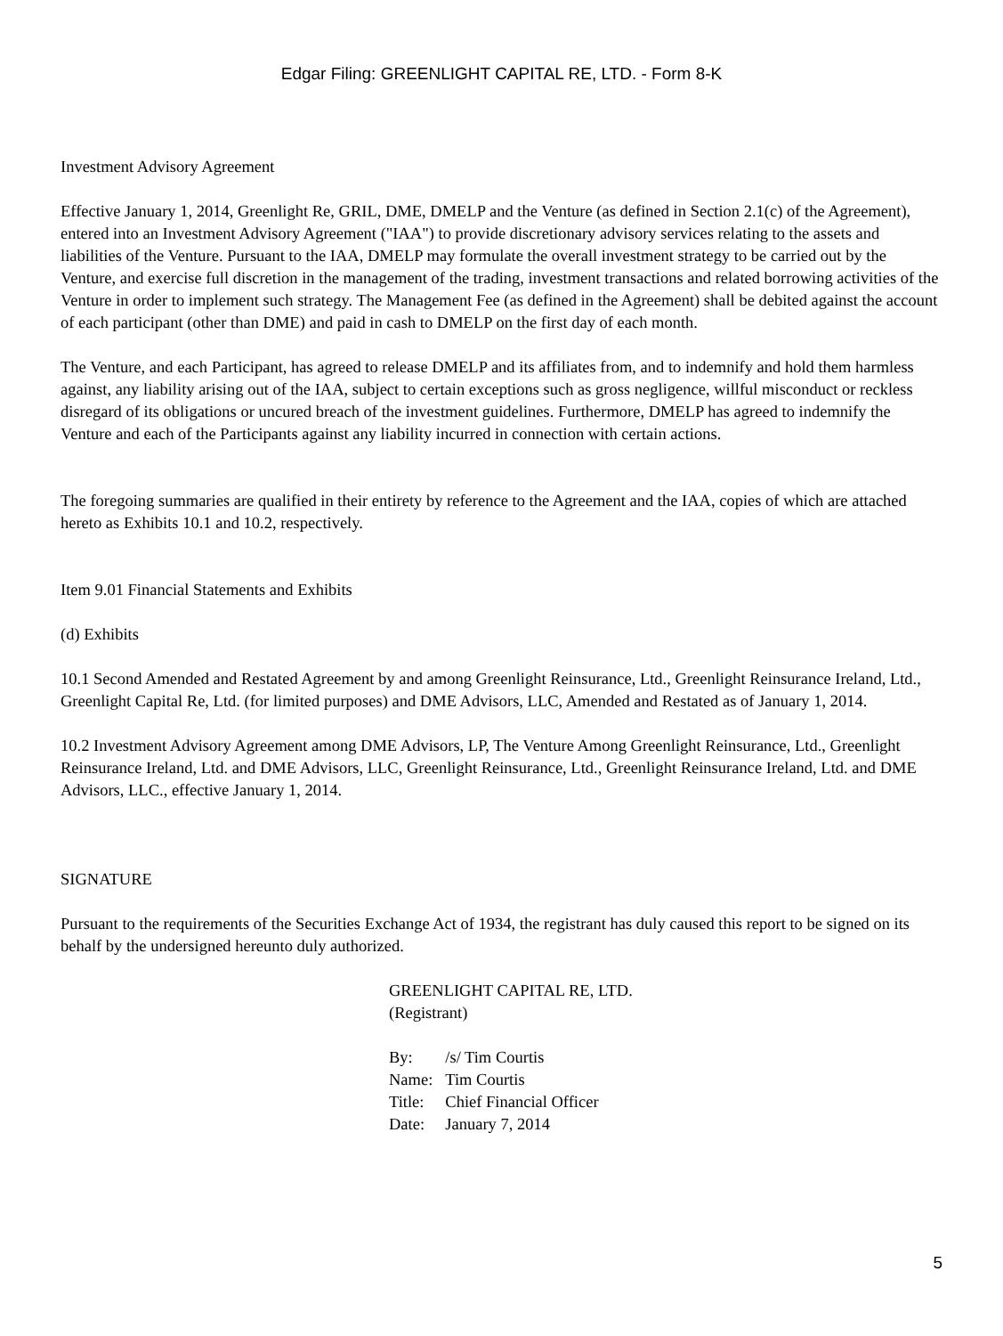Edgar Filing: GREENLIGHT CAPITAL RE, LTD. - Form 8-K
Investment Advisory Agreement
Effective January 1, 2014, Greenlight Re, GRIL, DME, DMELP and the Venture (as defined in Section 2.1(c) of the Agreement), entered into an Investment Advisory Agreement ("IAA") to provide discretionary advisory services relating to the assets and liabilities of the Venture. Pursuant to the IAA, DMELP may formulate the overall investment strategy to be carried out by the Venture, and exercise full discretion in the management of the trading, investment transactions and related borrowing activities of the Venture in order to implement such strategy. The Management Fee (as defined in the Agreement) shall be debited against the account of each participant (other than DME) and paid in cash to DMELP on the first day of each month.
The Venture, and each Participant, has agreed to release DMELP and its affiliates from, and to indemnify and hold them harmless against, any liability arising out of the IAA, subject to certain exceptions such as gross negligence, willful misconduct or reckless disregard of its obligations or uncured breach of the investment guidelines. Furthermore, DMELP has agreed to indemnify the Venture and each of the Participants against any liability incurred in connection with certain actions.
The foregoing summaries are qualified in their entirety by reference to the Agreement and the IAA, copies of which are attached hereto as Exhibits 10.1 and 10.2, respectively.
Item 9.01 Financial Statements and Exhibits
(d) Exhibits
10.1 Second Amended and Restated Agreement by and among Greenlight Reinsurance, Ltd., Greenlight Reinsurance Ireland, Ltd., Greenlight Capital Re, Ltd. (for limited purposes) and DME Advisors, LLC, Amended and Restated as of January 1, 2014.
10.2 Investment Advisory Agreement among DME Advisors, LP, The Venture Among Greenlight Reinsurance, Ltd., Greenlight Reinsurance Ireland, Ltd. and DME Advisors, LLC, Greenlight Reinsurance, Ltd., Greenlight Reinsurance Ireland, Ltd. and DME Advisors, LLC., effective January 1, 2014.
SIGNATURE
Pursuant to the requirements of the Securities Exchange Act of 1934, the registrant has duly caused this report to be signed on its behalf by the undersigned hereunto duly authorized.
GREENLIGHT CAPITAL RE, LTD.
(Registrant)
| By: | /s/ Tim Courtis |
| Name: | Tim Courtis |
| Title: | Chief Financial Officer |
| Date: | January 7, 2014 |
5